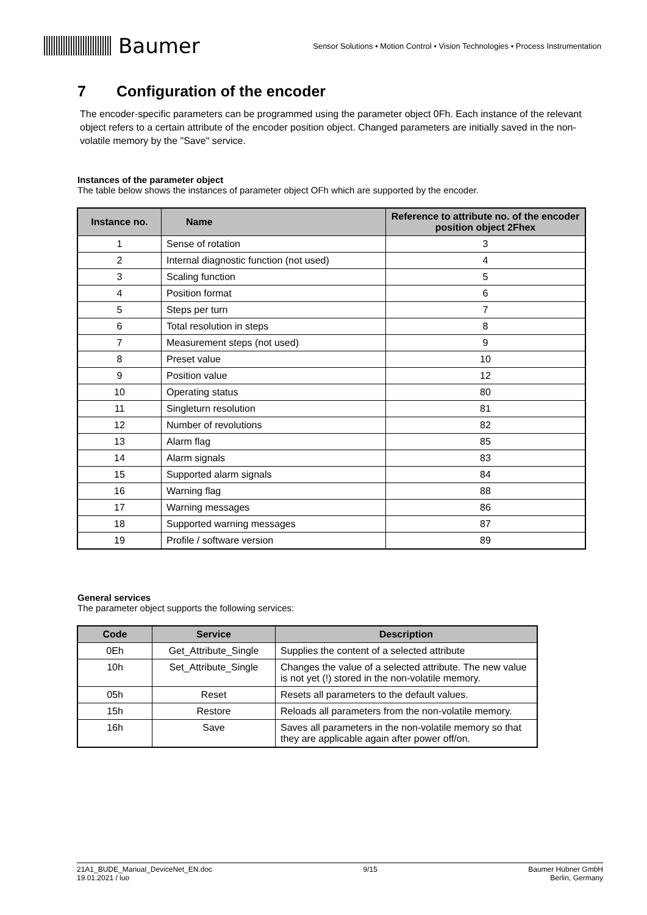Baumer
Sensor Solutions • Motion Control • Vision Technologies • Process Instrumentation
7 Configuration of the encoder
The encoder-specific parameters can be programmed using the parameter object 0Fh. Each instance of the relevant object refers to a certain attribute of the encoder position object. Changed parameters are initially saved in the non-volatile memory by the "Save" service.
Instances of the parameter object
The table below shows the instances of parameter object OFh which are supported by the encoder.
| Instance no. | Name | Reference to attribute no. of the encoder position object 2Fhex |
| --- | --- | --- |
| 1 | Sense of rotation | 3 |
| 2 | Internal diagnostic function (not used) | 4 |
| 3 | Scaling function | 5 |
| 4 | Position format | 6 |
| 5 | Steps per turn | 7 |
| 6 | Total resolution in steps | 8 |
| 7 | Measurement steps (not used) | 9 |
| 8 | Preset value | 10 |
| 9 | Position value | 12 |
| 10 | Operating status | 80 |
| 11 | Singleturn resolution | 81 |
| 12 | Number of revolutions | 82 |
| 13 | Alarm flag | 85 |
| 14 | Alarm signals | 83 |
| 15 | Supported alarm signals | 84 |
| 16 | Warning flag | 88 |
| 17 | Warning messages | 86 |
| 18 | Supported warning messages | 87 |
| 19 | Profile / software version | 89 |
General services
The parameter object supports the following services:
| Code | Service | Description |
| --- | --- | --- |
| 0Eh | Get_Attribute_Single | Supplies the content of a selected attribute |
| 10h | Set_Attribute_Single | Changes the value of a selected attribute. The new value is not yet (!) stored in the non-volatile memory. |
| 05h | Reset | Resets all parameters to the default values. |
| 15h | Restore | Reloads all parameters from the non-volatile memory. |
| 16h | Save | Saves all parameters in the non-volatile memory so that they are applicable again after power off/on. |
21A1_BUDE_Manual_DeviceNet_EN.doc
19.01.2021 / luo
9/15 Baumer Hübner GmbH
Berlin, Germany